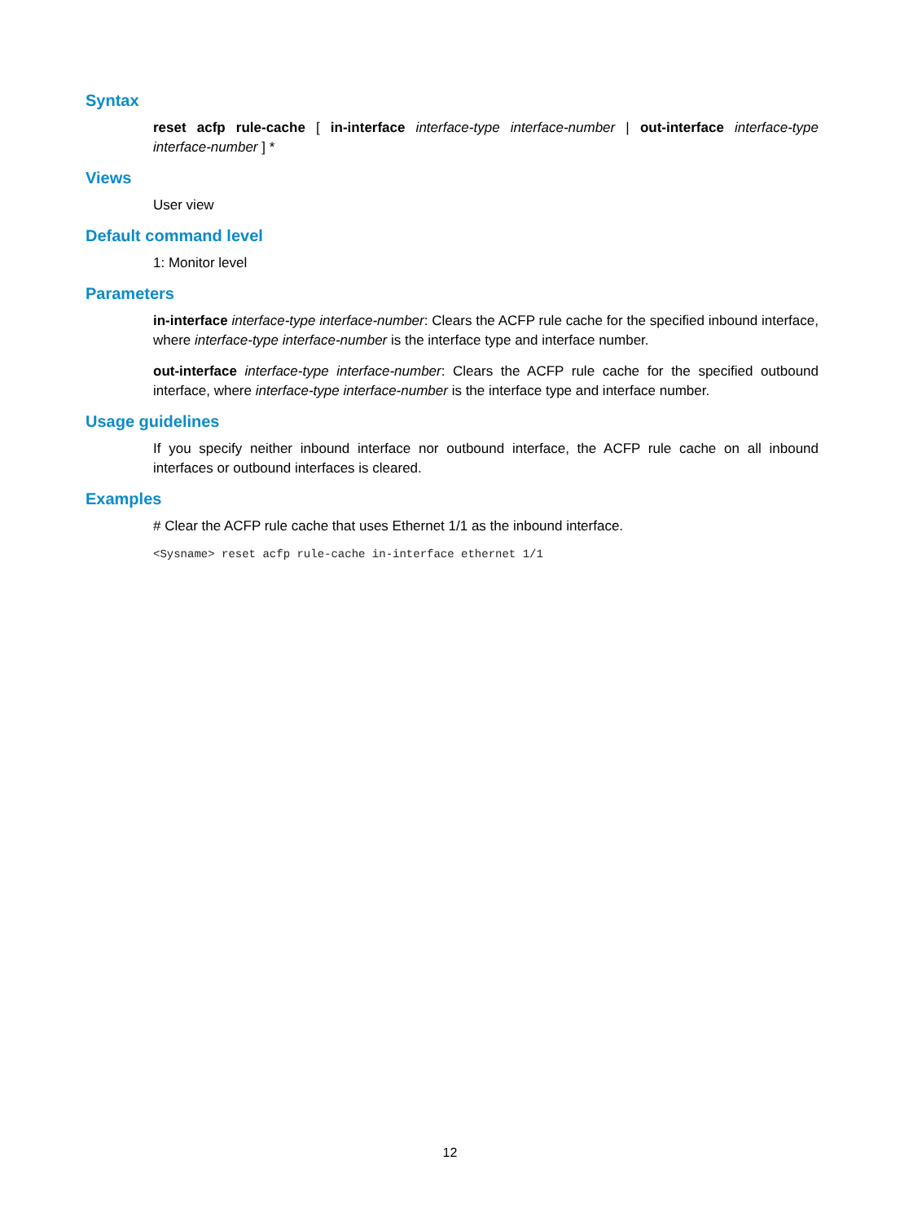Syntax
reset acfp rule-cache [ in-interface interface-type interface-number | out-interface interface-type interface-number ] *
Views
User view
Default command level
1: Monitor level
Parameters
in-interface interface-type interface-number: Clears the ACFP rule cache for the specified inbound interface, where interface-type interface-number is the interface type and interface number.
out-interface interface-type interface-number: Clears the ACFP rule cache for the specified outbound interface, where interface-type interface-number is the interface type and interface number.
Usage guidelines
If you specify neither inbound interface nor outbound interface, the ACFP rule cache on all inbound interfaces or outbound interfaces is cleared.
Examples
# Clear the ACFP rule cache that uses Ethernet 1/1 as the inbound interface.
<Sysname> reset acfp rule-cache in-interface ethernet 1/1
12